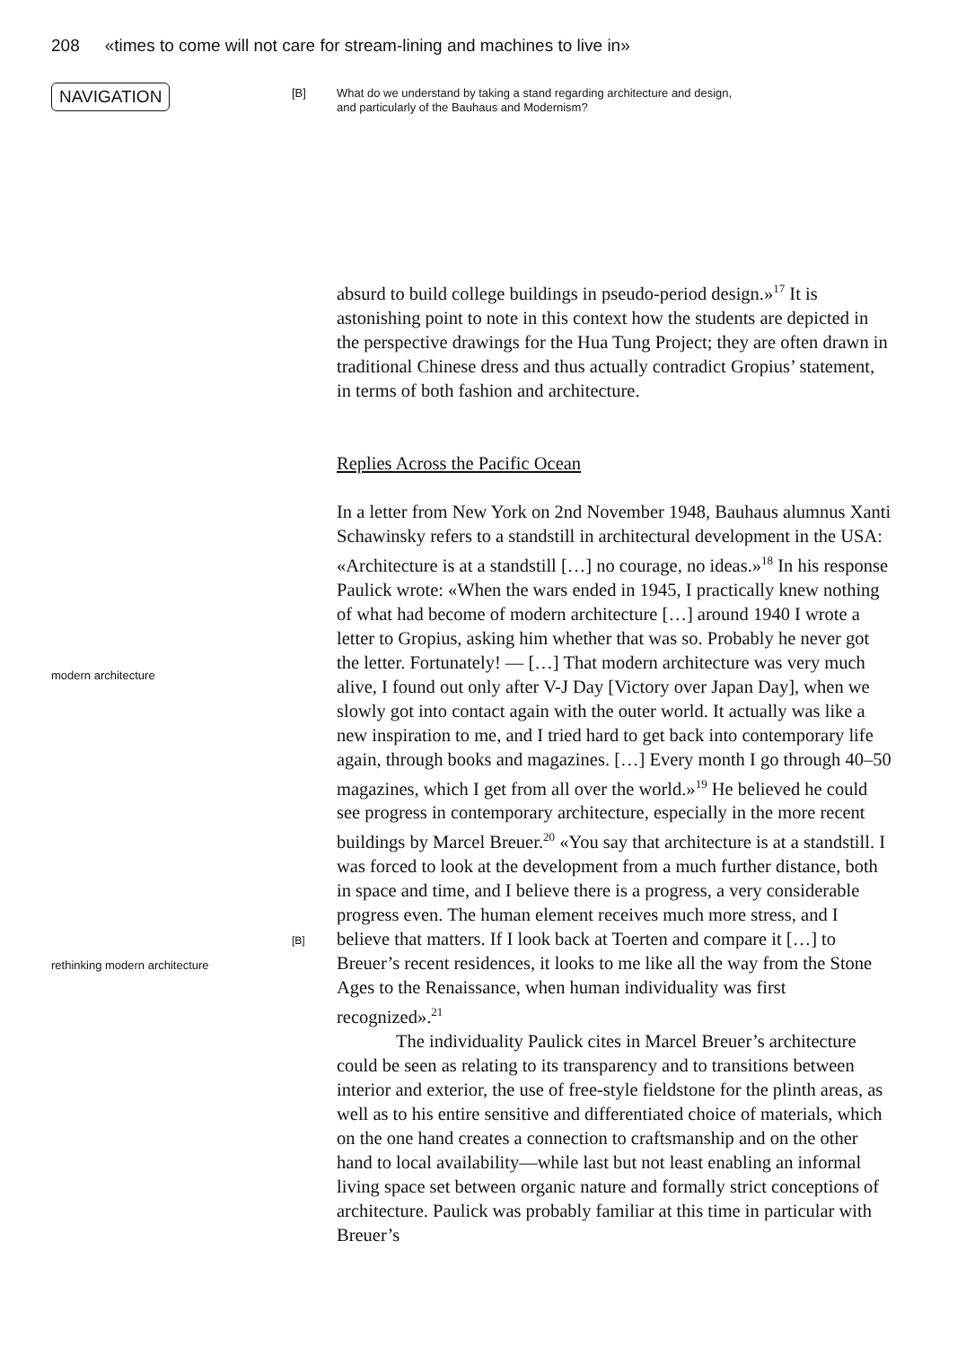208 «times to come will not care for stream-lining and machines to live in»
NAVIGATION
[B] What do we understand by taking a stand regarding architecture and design,
and particularly of the Bauhaus and Modernism?
absurd to build college buildings in pseudo-period design.»<sup>17</sup> It is astonishing point to note in this context how the students are depicted in the perspective drawings for the Hua Tung Project; they are often drawn in traditional Chinese dress and thus actually contradict Gropius’ statement, in terms of both fashion and architecture.
Replies Across the Pacific Ocean
modern architecture
rethinking modern architecture
[B]
In a letter from New York on 2nd November 1948, Bauhaus alumnus Xanti Schawinsky refers to a standstill in architectural development in the USA: «Architecture is at a standstill […] no courage, no ideas.»<sup>18</sup> In his response Paulick wrote: «When the wars ended in 1945, I practically knew nothing of what had become of modern architecture […] around 1940 I wrote a letter to Gropius, asking him whether that was so. Probably he never got the letter. Fortunately! — […] That modern architecture was very much alive, I found out only after V-J Day [Victory over Japan Day], when we slowly got into contact again with the outer world. It actually was like a new inspiration to me, and I tried hard to get back into contemporary life again, through books and magazines. […] Every month I go through 40–50 magazines, which I get from all over the world.»<sup>19</sup> He believed he could see progress in contemporary architecture, especially in the more recent buildings by Marcel Breuer.<sup>20</sup> «You say that architecture is at a standstill. I was forced to look at the development from a much further distance, both in space and time, and I believe there is a progress, a very considerable progress even. The human element receives much more stress, and I believe that matters. If I look back at Toerten and compare it […] to Breuer’s recent residences, it looks to me like all the way from the Stone Ages to the Renaissance, when human individuality was first recognized».<sup>21</sup>
The individuality Paulick cites in Marcel Breuer’s architecture could be seen as relating to its transparency and to transitions between interior and exterior, the use of free-style fieldstone for the plinth areas, as well as to his entire sensitive and differentiated choice of materials, which on the one hand creates a connection to craftsmanship and on the other hand to local availability—while last but not least enabling an informal living space set between organic nature and formally strict conceptions of architecture. Paulick was probably familiar at this time in particular with Breuer’s